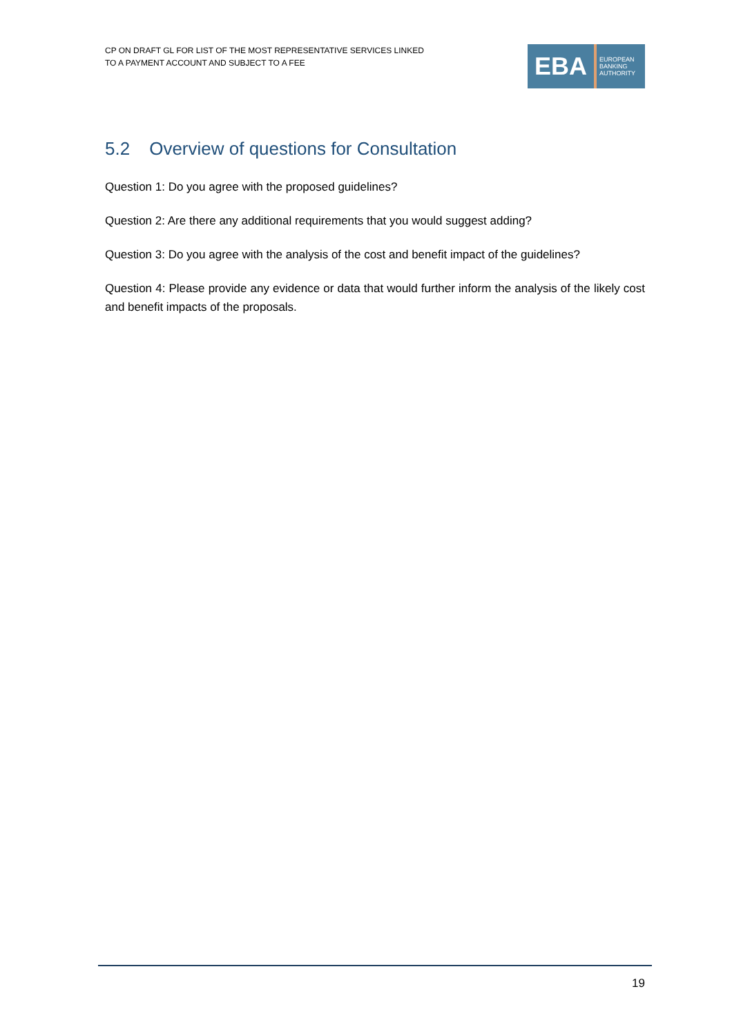CP ON DRAFT GL FOR LIST OF THE MOST REPRESENTATIVE SERVICES LINKED
TO A PAYMENT ACCOUNT AND SUBJECT TO A FEE
EBA
EUROPEAN
BANKING
AUTHORITY
5.2 Overview of questions for Consultation
Question 1: Do you agree with the proposed guidelines?
Question 2: Are there any additional requirements that you would suggest adding?
Question 3: Do you agree with the analysis of the cost and benefit impact of the guidelines?
Question 4: Please provide any evidence or data that would further inform the analysis of the likely cost and benefit impacts of the proposals.
19